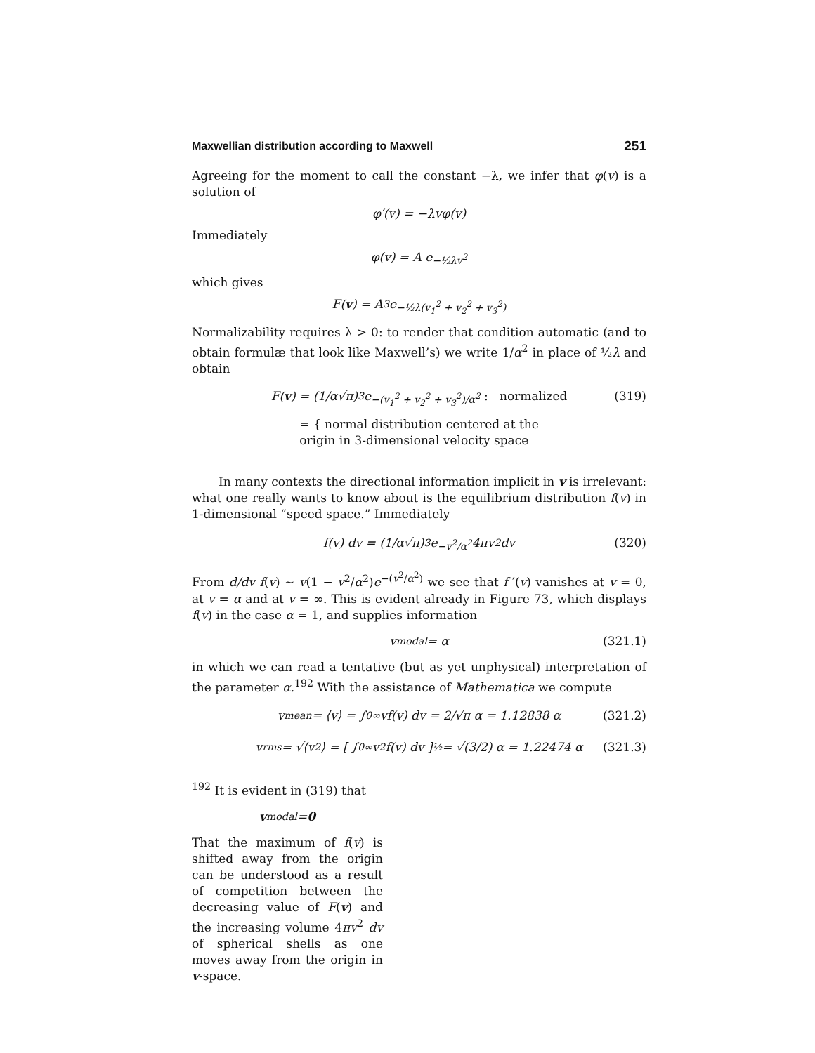Maxwellian distribution according to Maxwell 251
Agreeing for the moment to call the constant −λ, we infer that φ(v) is a solution of
φ′(v) = −λvφ(v)
Immediately
φ(v) = A e<sup>−½λv<sup>2</sup></sup>
which gives
F(v) = A<sup>3</sup> e<sup>−½λ(v<sub>1</sub><sup>2</sup> + v<sub>2</sub><sup>2</sup> + v<sub>3</sub><sup>2</sup>)</sup>
Normalizability requires λ > 0: to render that condition automatic (and to obtain formulæ that look like Maxwell’s) we write 1/α<sup>2</sup> in place of ½λ and obtain
F(v) = (1/α√π)<sup>3</sup> e<sup>−(v<sub>1</sub><sup>2</sup> + v<sub>2</sub><sup>2</sup> + v<sub>3</sub><sup>2</sup>)/α<sup>2</sup></sup> : normalized (319)
= { normal distribution centered at the
origin in 3-dimensional velocity space
In many contexts the directional information implicit in v is irrelevant: what one really wants to know about is the equilibrium distribution f(v) in 1-dimensional “speed space.” Immediately
f(v) dv = (1/α√π)<sup>3</sup> e<sup>−v<sup>2</sup>/α<sup>2</sup></sup> 4πv<sup>2</sup> dv (320)
From d/dv f(v) ∼ v(1 − v<sup>2</sup>/α<sup>2</sup>)e<sup>−(v<sup>2</sup>/α<sup>2</sup>)</sup> we see that f ′(v) vanishes at v = 0, at v = α and at v = ∞. This is evident already in Figure 73, which displays f(v) in the case α = 1, and supplies information
v<sub>modal</sub> = α (321.1)
in which we can read a tentative (but as yet unphysical) interpretation of the parameter α.<sup>192</sup> With the assistance of Mathematica we compute
v<sub>mean</sub> = ⟨v⟩ = ∫<sub>0</sub><sup>∞</sup> vf(v) dv = 2/√π α = 1.12838 α (321.2)
v<sub>rms</sub> = √⟨v<sup>2</sup>⟩ = [ ∫<sub>0</sub><sup>∞</sup> v<sup>2</sup>f(v) dv ]<sup>½</sup> = √(3/2) α = 1.22474 α (321.3)
<sup>192</sup> It is evident in (319) that
v<sub>modal</sub> = 0
That the maximum of f(v) is shifted away from the origin can be understood as a result of competition between the decreasing value of F(v) and the increasing volume 4πv<sup>2</sup> dv of spherical shells as one moves away from the origin in v-space.